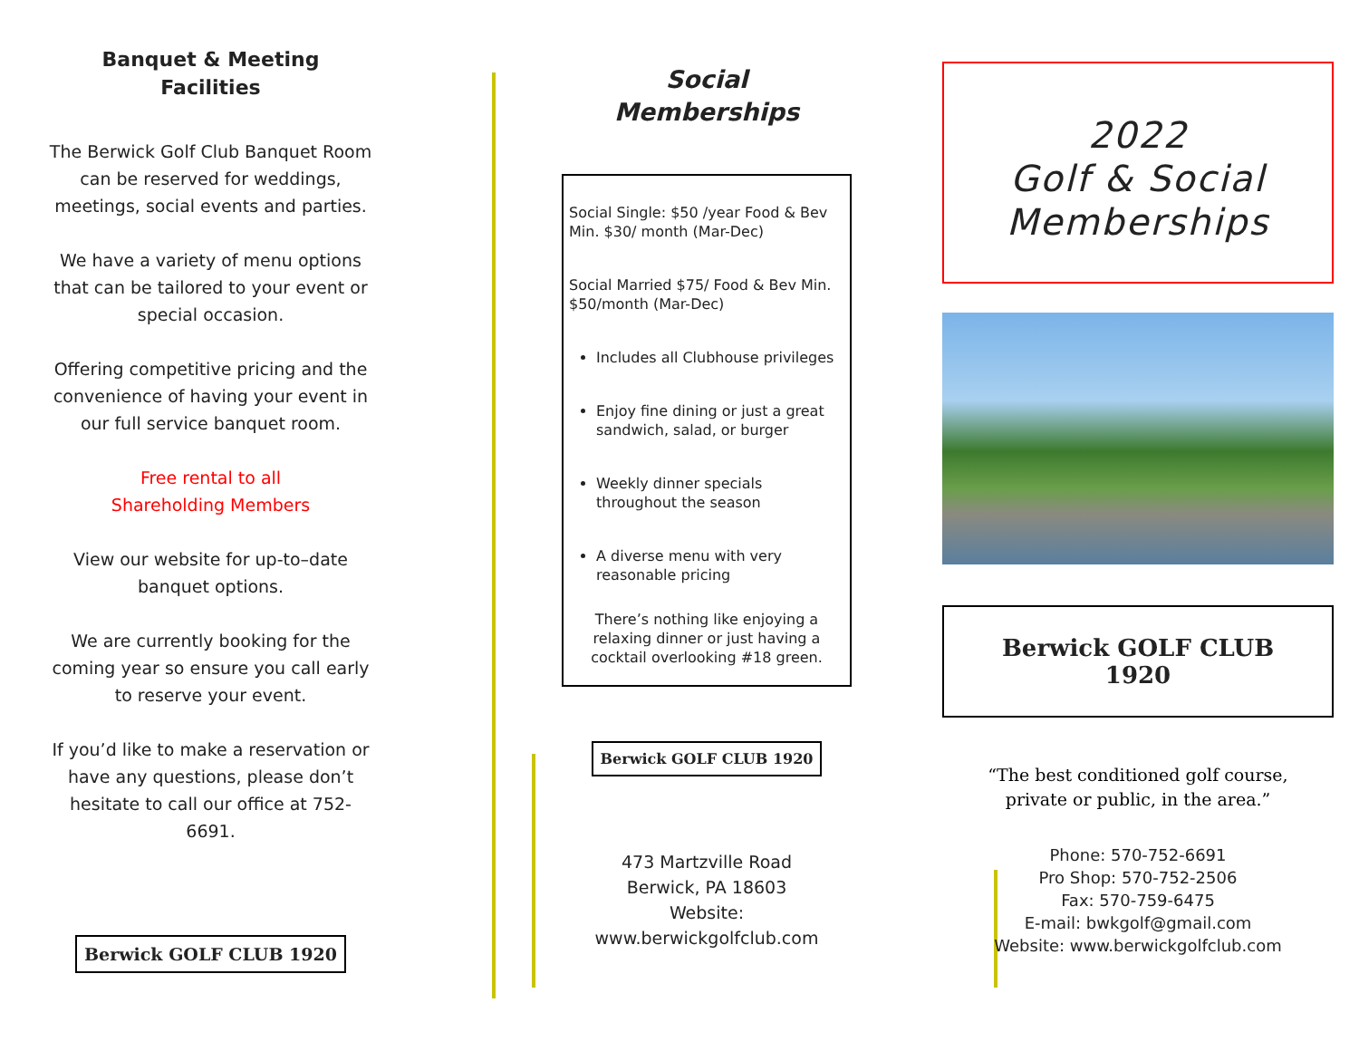Banquet & Meeting
Facilities
The Berwick Golf Club Banquet Room can be reserved for weddings, meetings, social events and parties.
We have a variety of menu options that can be tailored to your event or special occasion.
Offering competitive pricing and the convenience of having your event in our full service banquet room.
Free rental to all
Shareholding Members
View our website for up-to–date banquet options.
We are currently booking for the coming year so ensure you call early to reserve your event.
If you’d like to make a reservation or have any questions, please don’t hesitate to call our office at 752-6691.
Berwick GOLF CLUB 1920
Social
Memberships
Social Single: $50 /year Food & Bev Min. $30/ month (Mar-Dec)
Social Married $75/ Food & Bev Min. $50/month (Mar-Dec)
Includes all Clubhouse privileges
Enjoy fine dining or just a great sandwich, salad, or burger
Weekly dinner specials throughout the season
A diverse menu with very reasonable pricing
There’s nothing like enjoying a relaxing dinner or just having a cocktail overlooking #18 green.
Berwick GOLF CLUB 1920
473 Martzville Road
Berwick, PA 18603
Website: www.berwickgolfclub.com
2022
Golf & Social
Memberships
Berwick GOLF CLUB 1920
“The best conditioned golf course, private or public, in the area.”
Phone: 570-752-6691
Pro Shop: 570-752-2506
Fax: 570-759-6475
E-mail: bwkgolf@gmail.com
Website: www.berwickgolfclub.com